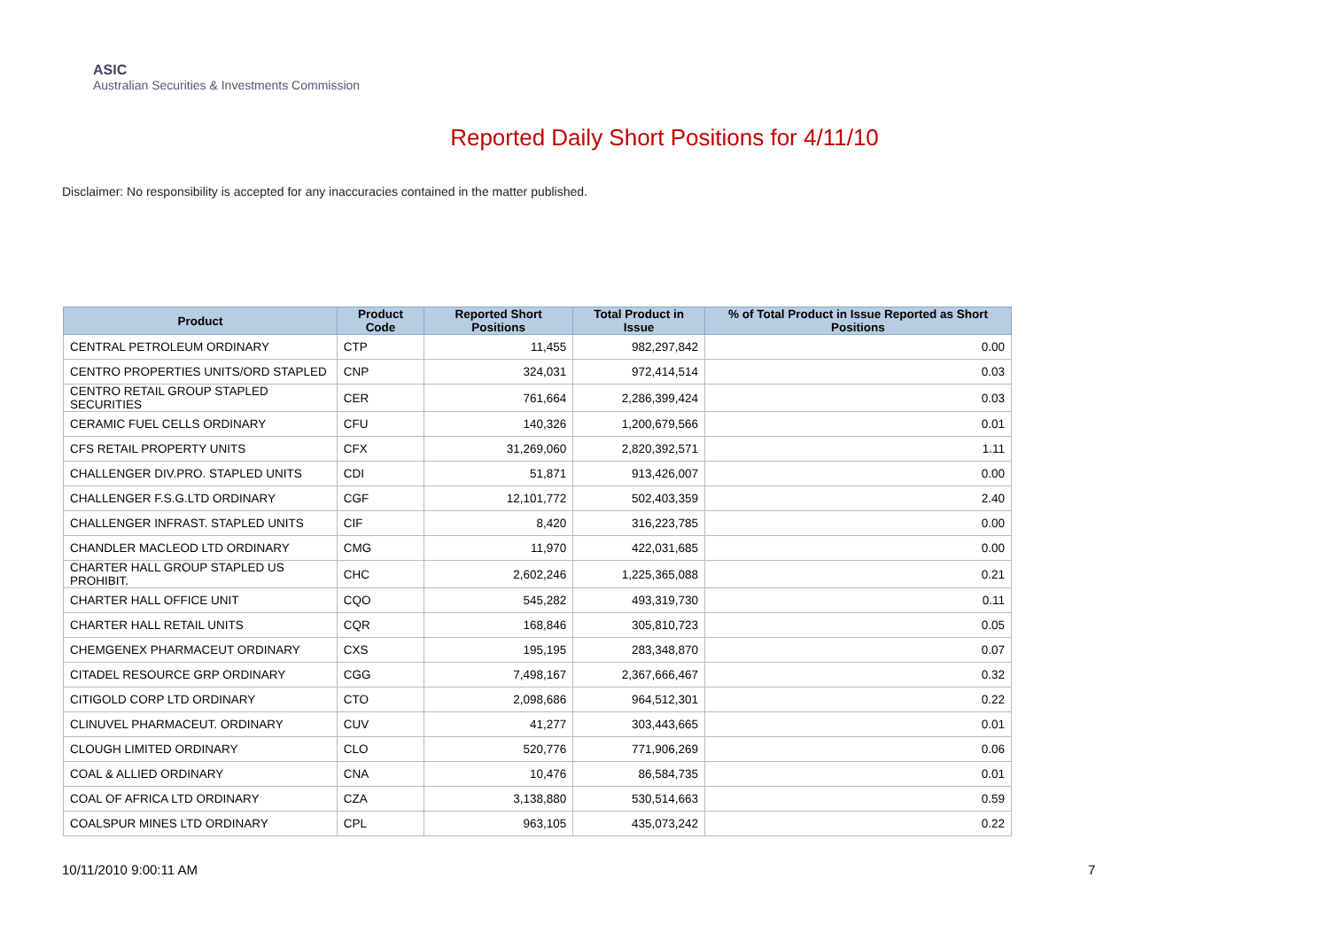ASIC
Australian Securities & Investments Commission
Reported Daily Short Positions for 4/11/10
Disclaimer: No responsibility is accepted for any inaccuracies contained in the matter published.
| Product | Product Code | Reported Short Positions | Total Product in Issue | % of Total Product in Issue Reported as Short Positions |
| --- | --- | --- | --- | --- |
| CENTRAL PETROLEUM ORDINARY | CTP | 11,455 | 982,297,842 | 0.00 |
| CENTRO PROPERTIES UNITS/ORD STAPLED | CNP | 324,031 | 972,414,514 | 0.03 |
| CENTRO RETAIL GROUP STAPLED SECURITIES | CER | 761,664 | 2,286,399,424 | 0.03 |
| CERAMIC FUEL CELLS ORDINARY | CFU | 140,326 | 1,200,679,566 | 0.01 |
| CFS RETAIL PROPERTY UNITS | CFX | 31,269,060 | 2,820,392,571 | 1.11 |
| CHALLENGER DIV.PRO. STAPLED UNITS | CDI | 51,871 | 913,426,007 | 0.00 |
| CHALLENGER F.S.G.LTD ORDINARY | CGF | 12,101,772 | 502,403,359 | 2.40 |
| CHALLENGER INFRAST. STAPLED UNITS | CIF | 8,420 | 316,223,785 | 0.00 |
| CHANDLER MACLEOD LTD ORDINARY | CMG | 11,970 | 422,031,685 | 0.00 |
| CHARTER HALL GROUP STAPLED US PROHIBIT. | CHC | 2,602,246 | 1,225,365,088 | 0.21 |
| CHARTER HALL OFFICE UNIT | CQO | 545,282 | 493,319,730 | 0.11 |
| CHARTER HALL RETAIL UNITS | CQR | 168,846 | 305,810,723 | 0.05 |
| CHEMGENEX PHARMACEUT ORDINARY | CXS | 195,195 | 283,348,870 | 0.07 |
| CITADEL RESOURCE GRP ORDINARY | CGG | 7,498,167 | 2,367,666,467 | 0.32 |
| CITIGOLD CORP LTD ORDINARY | CTO | 2,098,686 | 964,512,301 | 0.22 |
| CLINUVEL PHARMACEUT. ORDINARY | CUV | 41,277 | 303,443,665 | 0.01 |
| CLOUGH LIMITED ORDINARY | CLO | 520,776 | 771,906,269 | 0.06 |
| COAL & ALLIED ORDINARY | CNA | 10,476 | 86,584,735 | 0.01 |
| COAL OF AFRICA LTD ORDINARY | CZA | 3,138,880 | 530,514,663 | 0.59 |
| COALSPUR MINES LTD ORDINARY | CPL | 963,105 | 435,073,242 | 0.22 |
10/11/2010 9:00:11 AM 7